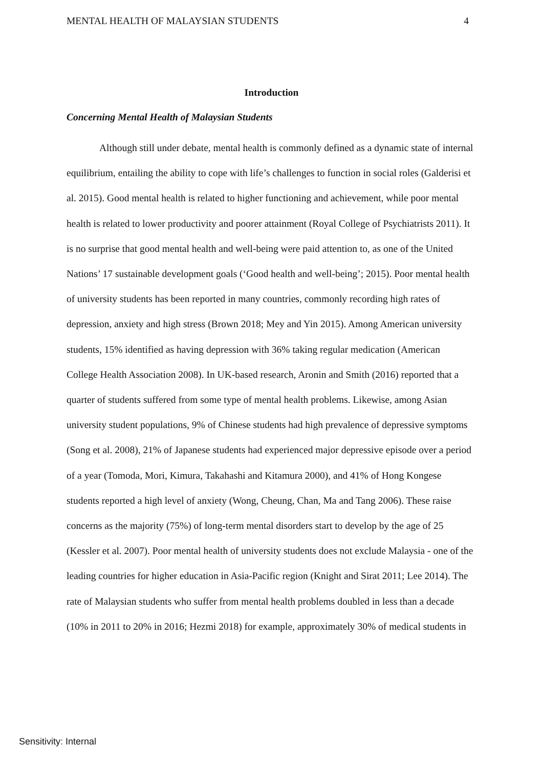MENTAL HEALTH OF MALAYSIAN STUDENTS 4
Introduction
Concerning Mental Health of Malaysian Students
Although still under debate, mental health is commonly defined as a dynamic state of internal equilibrium, entailing the ability to cope with life’s challenges to function in social roles (Galderisi et al. 2015). Good mental health is related to higher functioning and achievement, while poor mental health is related to lower productivity and poorer attainment (Royal College of Psychiatrists 2011). It is no surprise that good mental health and well-being were paid attention to, as one of the United Nations’ 17 sustainable development goals (‘Good health and well-being’; 2015). Poor mental health of university students has been reported in many countries, commonly recording high rates of depression, anxiety and high stress (Brown 2018; Mey and Yin 2015). Among American university students, 15% identified as having depression with 36% taking regular medication (American College Health Association 2008). In UK-based research, Aronin and Smith (2016) reported that a quarter of students suffered from some type of mental health problems. Likewise, among Asian university student populations, 9% of Chinese students had high prevalence of depressive symptoms (Song et al. 2008), 21% of Japanese students had experienced major depressive episode over a period of a year (Tomoda, Mori, Kimura, Takahashi and Kitamura 2000), and 41% of Hong Kongese students reported a high level of anxiety (Wong, Cheung, Chan, Ma and Tang 2006). These raise concerns as the majority (75%) of long-term mental disorders start to develop by the age of 25 (Kessler et al. 2007). Poor mental health of university students does not exclude Malaysia - one of the leading countries for higher education in Asia-Pacific region (Knight and Sirat 2011; Lee 2014). The rate of Malaysian students who suffer from mental health problems doubled in less than a decade (10% in 2011 to 20% in 2016; Hezmi 2018) for example, approximately 30% of medical students in
Sensitivity: Internal